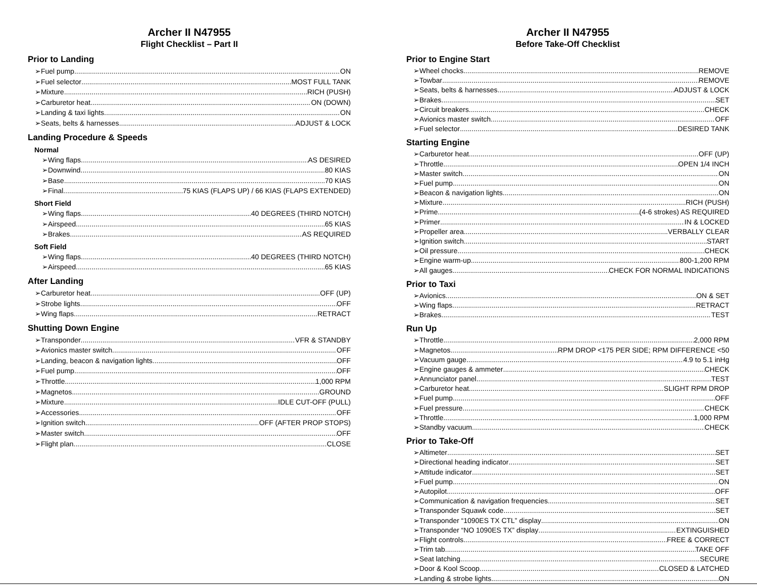Archer II N47955
Flight Checklist – Part II
Prior to Landing
➢Fuel pump ON
➢Fuel selector MOST FULL TANK
➢Mixture RICH (PUSH)
➢Carburetor heat ON (DOWN)
➢Landing & taxi lights ON
➢Seats, belts & harnesses ADJUST & LOCK
Landing Procedure & Speeds
Normal
➢Wing flaps AS DESIRED
➢Downwind 80 KIAS
➢Base 70 KIAS
➢Final 75 KIAS (FLAPS UP) / 66 KIAS (FLAPS EXTENDED)
Short Field
➢Wing flaps 40 DEGREES (THIRD NOTCH)
➢Airspeed 65 KIAS
➢Brakes AS REQUIRED
Soft Field
➢Wing flaps 40 DEGREES (THIRD NOTCH)
➢Airspeed 65 KIAS
After Landing
➢Carburetor heat OFF (UP)
➢Strobe lights OFF
➢Wing flaps RETRACT
Shutting Down Engine
➢Transponder VFR & STANDBY
➢Avionics master switch OFF
➢Landing, beacon & navigation lights OFF
➢Fuel pump OFF
➢Throttle 1,000 RPM
➢Magnetos GROUND
➢Mixture IDLE CUT-OFF (PULL)
➢Accessories OFF
➢Ignition switch OFF (AFTER PROP STOPS)
➢Master switch OFF
➢Flight plan CLOSE
Archer II N47955
Before Take-Off Checklist
Prior to Engine Start
➢Wheel chocks REMOVE
➢Towbar REMOVE
➢Seats, belts & harnesses ADJUST & LOCK
➢Brakes SET
➢Circuit breakers CHECK
➢Avionics master switch OFF
➢Fuel selector DESIRED TANK
Starting Engine
➢Carburetor heat OFF (UP)
➢Throttle OPEN 1/4 INCH
➢Master switch ON
➢Fuel pump ON
➢Beacon & navigation lights ON
➢Mixture RICH (PUSH)
➢Prime (4-6 strokes) AS REQUIRED
➢Primer IN & LOCKED
➢Propeller area VERBALLY CLEAR
➢Ignition switch START
➢Oil pressure CHECK
➢Engine warm-up 800-1,200 RPM
➢All gauges CHECK FOR NORMAL INDICATIONS
Prior to Taxi
➢Avionics ON & SET
➢Wing flaps RETRACT
➢Brakes TEST
Run Up
➢Throttle 2,000 RPM
➢Magnetos RPM DROP <175 PER SIDE; RPM DIFFERENCE <50
➢Vacuum gauge 4.9 to 5.1 inHg
➢Engine gauges & ammeter CHECK
➢Annunciator panel TEST
➢Carburetor heat SLIGHT RPM DROP
➢Fuel pump OFF
➢Fuel pressure CHECK
➢Throttle 1,000 RPM
➢Standby vacuum CHECK
Prior to Take-Off
➢Altimeter SET
➢Directional heading indicator SET
➢Attitude indicator SET
➢Fuel pump ON
➢Autopilot OFF
➢Communication & navigation frequencies SET
➢Transponder Squawk code SET
➢Transponder “1090ES TX CTL” display ON
➢Transponder “NO 1090ES TX” display EXTINGUISHED
➢Flight controls FREE & CORRECT
➢Trim tab TAKE OFF
➢Seat latching SECURE
➢Door & Kool Scoop CLOSED & LATCHED
➢Landing & strobe lights ON